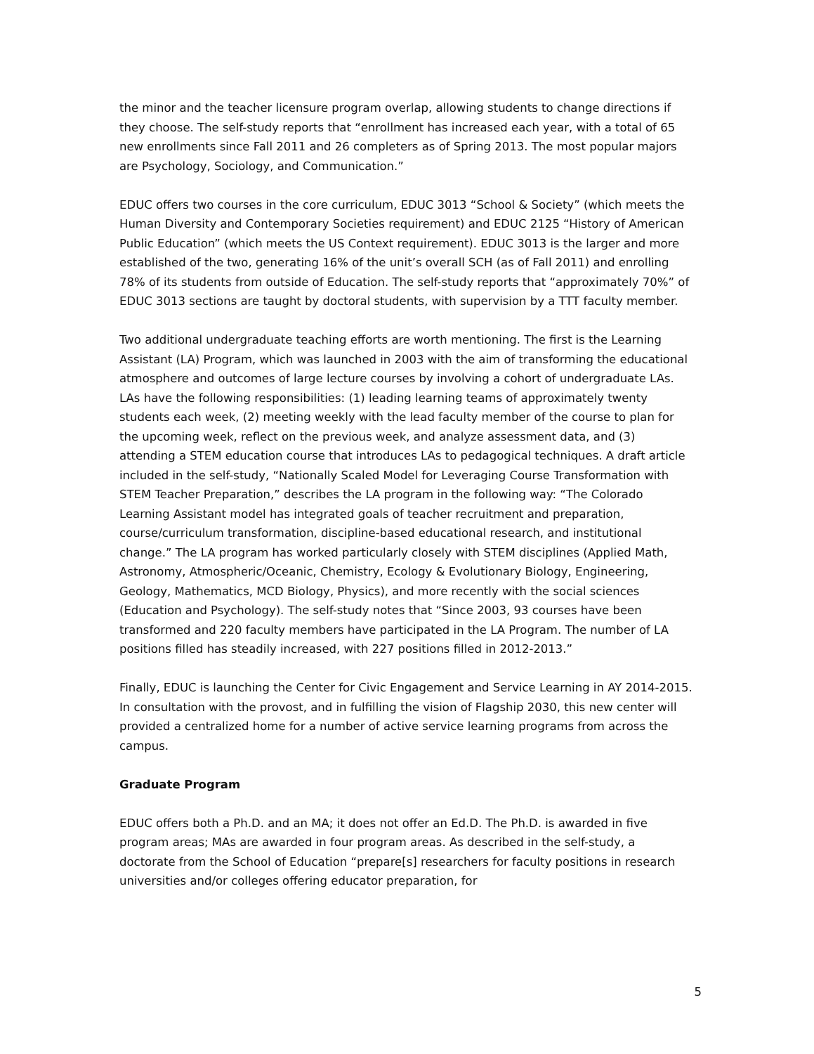the minor and the teacher licensure program overlap, allowing students to change directions if they choose. The self-study reports that “enrollment has increased each year, with a total of 65 new enrollments since Fall 2011 and 26 completers as of Spring 2013. The most popular majors are Psychology, Sociology, and Communication.”
EDUC offers two courses in the core curriculum, EDUC 3013 “School & Society” (which meets the Human Diversity and Contemporary Societies requirement) and EDUC 2125 “History of American Public Education” (which meets the US Context requirement). EDUC 3013 is the larger and more established of the two, generating 16% of the unit’s overall SCH (as of Fall 2011) and enrolling 78% of its students from outside of Education. The self-study reports that “approximately 70%” of EDUC 3013 sections are taught by doctoral students, with supervision by a TTT faculty member.
Two additional undergraduate teaching efforts are worth mentioning. The first is the Learning Assistant (LA) Program, which was launched in 2003 with the aim of transforming the educational atmosphere and outcomes of large lecture courses by involving a cohort of undergraduate LAs. LAs have the following responsibilities: (1) leading learning teams of approximately twenty students each week, (2) meeting weekly with the lead faculty member of the course to plan for the upcoming week, reflect on the previous week, and analyze assessment data, and (3) attending a STEM education course that introduces LAs to pedagogical techniques. A draft article included in the self-study, “Nationally Scaled Model for Leveraging Course Transformation with STEM Teacher Preparation,” describes the LA program in the following way: “The Colorado Learning Assistant model has integrated goals of teacher recruitment and preparation, course/curriculum transformation, discipline-based educational research, and institutional change.” The LA program has worked particularly closely with STEM disciplines (Applied Math, Astronomy, Atmospheric/Oceanic, Chemistry, Ecology & Evolutionary Biology, Engineering, Geology, Mathematics, MCD Biology, Physics), and more recently with the social sciences (Education and Psychology). The self-study notes that “Since 2003, 93 courses have been transformed and 220 faculty members have participated in the LA Program. The number of LA positions filled has steadily increased, with 227 positions filled in 2012-2013.”
Finally, EDUC is launching the Center for Civic Engagement and Service Learning in AY 2014-2015. In consultation with the provost, and in fulfilling the vision of Flagship 2030, this new center will provided a centralized home for a number of active service learning programs from across the campus.
Graduate Program
EDUC offers both a Ph.D. and an MA; it does not offer an Ed.D. The Ph.D. is awarded in five program areas; MAs are awarded in four program areas. As described in the self-study, a doctorate from the School of Education “prepare[s] researchers for faculty positions in research universities and/or colleges offering educator preparation, for
5